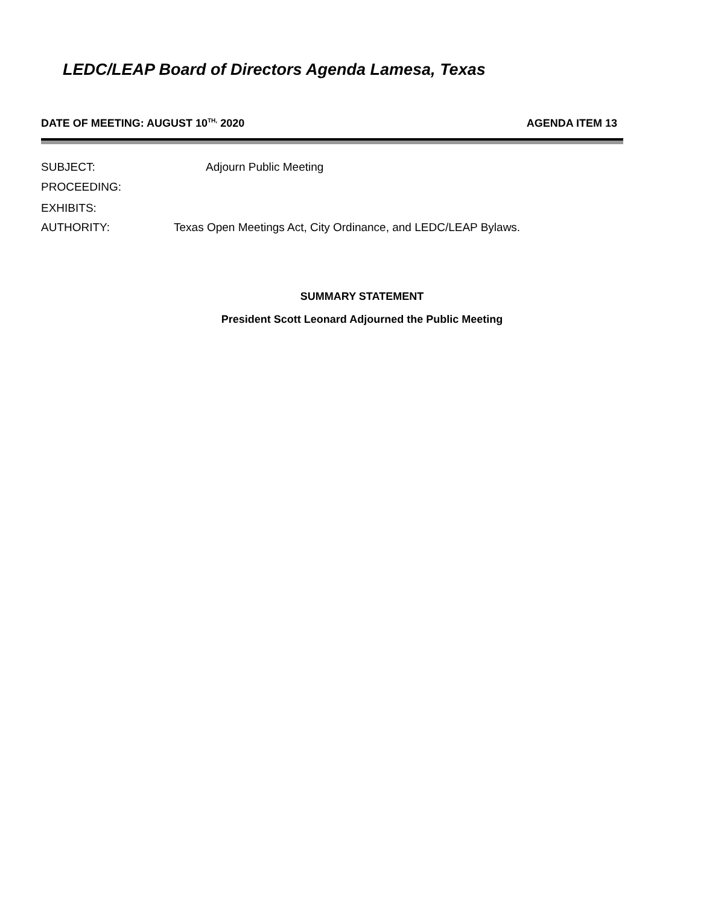LEDC/LEAP Board of Directors Agenda Lamesa, Texas
DATE OF MEETING: AUGUST 10<sup>TH,</sup> 2020 AGENDA ITEM 13
SUBJECT: Adjourn Public Meeting
PROCEEDING:
EXHIBITS:
AUTHORITY:
Texas Open Meetings Act, City Ordinance, and LEDC/LEAP Bylaws.
SUMMARY STATEMENT
President Scott Leonard Adjourned the Public Meeting